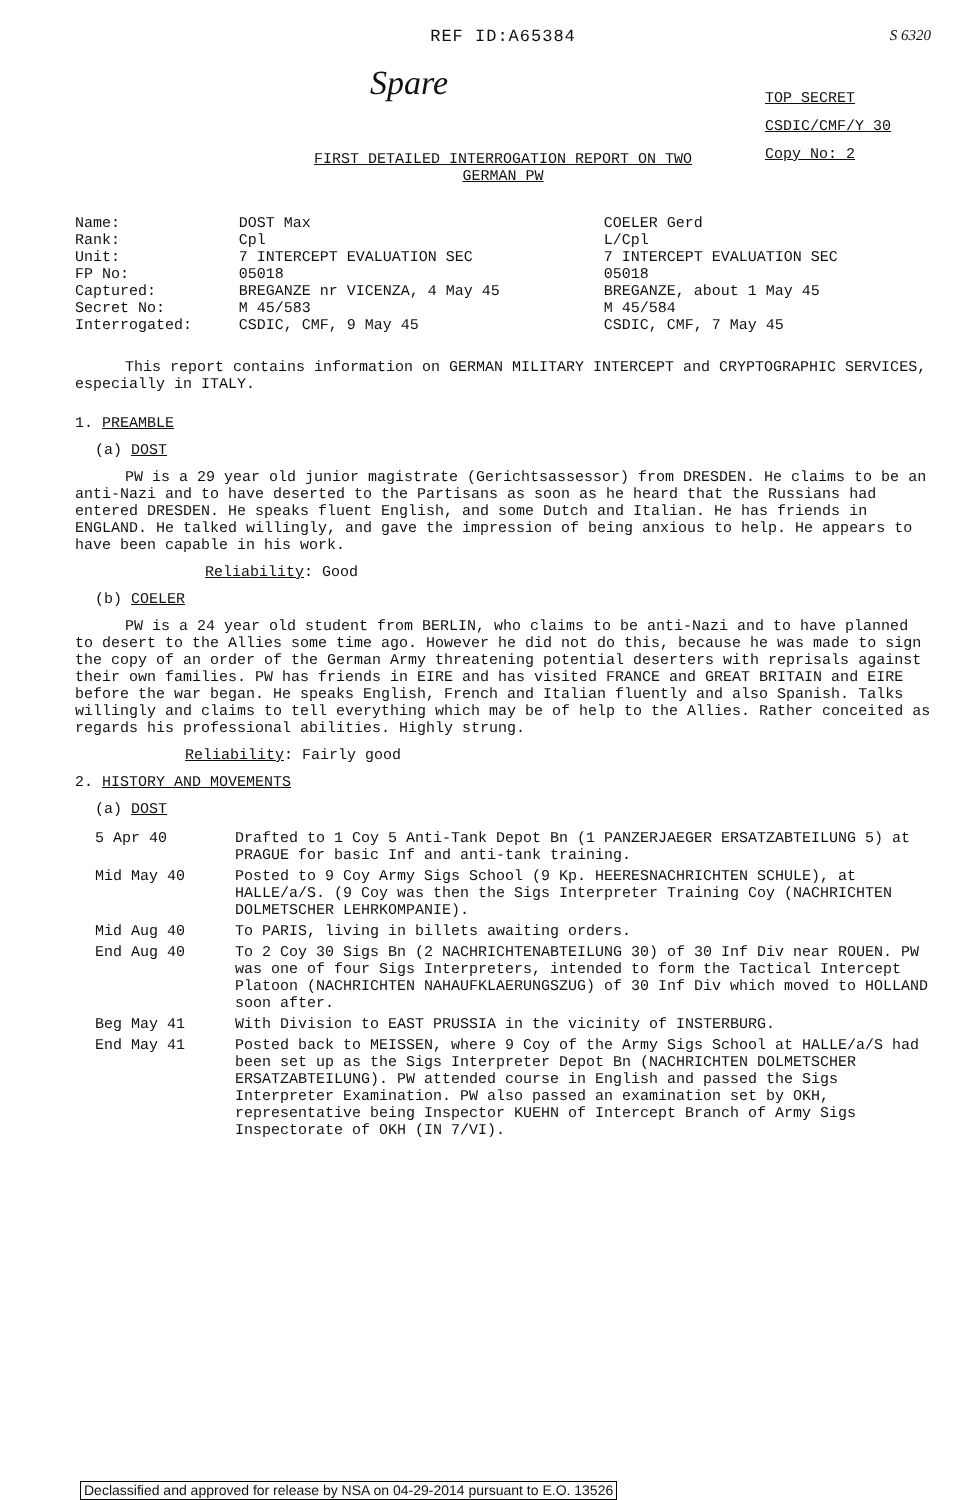REF ID:A65384
S 6320
Spare
TOP SECRET
CSDIC/CMF/Y 30
Copy No: 2
FIRST DETAILED INTERROGATION REPORT ON TWO
GERMAN PW
| Name: | DOST Max | COELER Gerd |
| Rank: | Cpl | L/Cpl |
| Unit: | 7 INTERCEPT EVALUATION SEC | 7 INTERCEPT EVALUATION SEC |
| FP No: | 05018 | 05018 |
| Captured: | BREGANZE nr VICENZA, 4 May 45 | BREGANZE, about 1 May 45 |
| Secret No: | M 45/583 | M 45/584 |
| Interrogated: | CSDIC, CMF, 9 May 45 | CSDIC, CMF, 7 May 45 |
This report contains information on GERMAN MILITARY INTERCEPT and CRYPTOGRAPHIC SERVICES, especially in ITALY.
1. PREAMBLE
(a) DOST
PW is a 29 year old junior magistrate (Gerichtsassessor) from DRESDEN. He claims to be an anti-Nazi and to have deserted to the Partisans as soon as he heard that the Russians had entered DRESDEN. He speaks fluent English, and some Dutch and Italian. He has friends in ENGLAND. He talked willingly, and gave the impression of being anxious to help. He appears to have been capable in his work.
Reliability: Good
(b) COELER
PW is a 24 year old student from BERLIN, who claims to be anti-Nazi and to have planned to desert to the Allies some time ago. However he did not do this, because he was made to sign the copy of an order of the German Army threatening potential deserters with reprisals against their own families. PW has friends in EIRE and has visited FRANCE and GREAT BRITAIN and EIRE before the war began. He speaks English, French and Italian fluently and also Spanish. Talks willingly and claims to tell everything which may be of help to the Allies. Rather conceited as regards his professional abilities. Highly strung.
Reliability: Fairly good
2. HISTORY AND MOVEMENTS
(a) DOST
| 5 Apr 40 | Drafted to 1 Coy 5 Anti-Tank Depot Bn (1 PANZERJAEGER ERSATZABTEILUNG 5) at PRAGUE for basic Inf and anti-tank training. |
| Mid May 40 | Posted to 9 Coy Army Sigs School (9 Kp. HEERESNACHRICHTEN SCHULE), at HALLE/a/S. (9 Coy was then the Sigs Interpreter Training Coy (NACHRICHTEN DOLMETSCHER LEHRKOMPANIE). |
| Mid Aug 40 | To PARIS, living in billets awaiting orders. |
| End Aug 40 | To 2 Coy 30 Sigs Bn (2 NACHRICHTENABTEILUNG 30) of 30 Inf Div near ROUEN. PW was one of four Sigs Interpreters, intended to form the Tactical Intercept Platoon (NACHRICHTEN NAHAUFKLAERUNGSZUG) of 30 Inf Div which moved to HOLLAND soon after. |
| Beg May 41 | With Division to EAST PRUSSIA in the vicinity of INSTERBURG. |
| End May 41 | Posted back to MEISSEN, where 9 Coy of the Army Sigs School at HALLE/a/S had been set up as the Sigs Interpreter Depot Bn (NACHRICHTEN DOLMETSCHER ERSATZABTEILUNG). PW attended course in English and passed the Sigs Interpreter Examination. PW also passed an examination set by OKH, representative being Inspector KUEHN of Intercept Branch of Army Sigs Inspectorate of OKH (IN 7/VI). |
Declassified and approved for release by NSA on 04-29-2014 pursuant to E.O. 13526